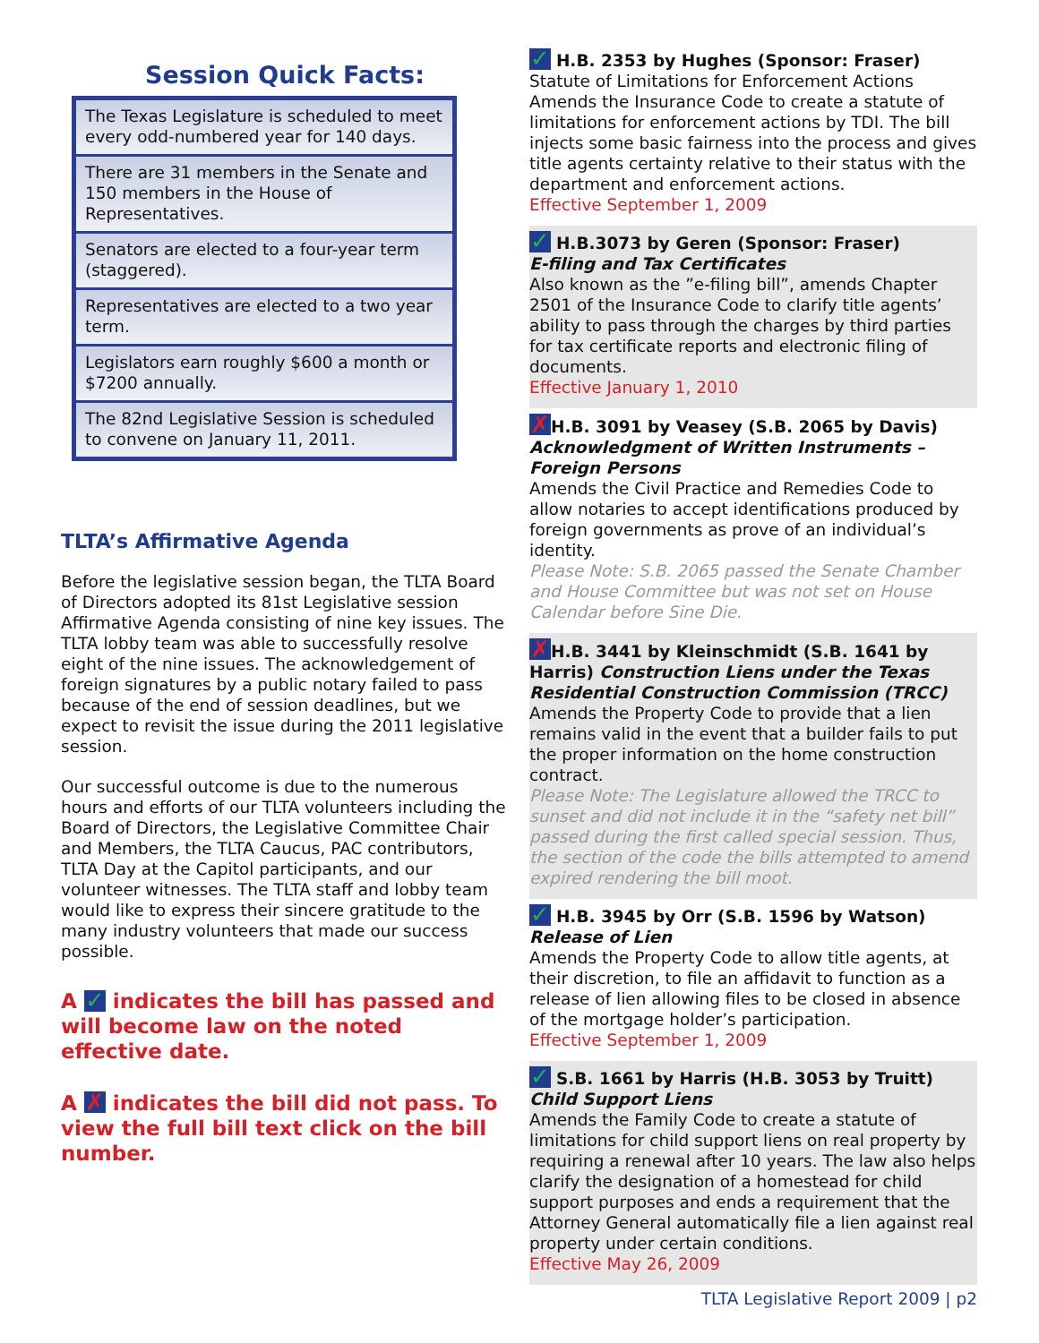Session Quick Facts:
The Texas Legislature is scheduled to meet every odd-numbered year for 140 days.
There are 31 members in the Senate and 150 members in the House of Representatives.
Senators are elected to a four-year term (staggered).
Representatives are elected to a two year term.
Legislators earn roughly $600 a month or $7200 annually.
The 82nd Legislative Session is scheduled to convene on January 11, 2011.
TLTA’s Affirmative Agenda
Before the legislative session began, the TLTA Board of Directors adopted its 81st Legislative session Affirmative Agenda consisting of nine key issues. The TLTA lobby team was able to successfully resolve eight of the nine issues. The acknowledgement of foreign signatures by a public notary failed to pass because of the end of session deadlines, but we expect to revisit the issue during the 2011 legislative session.
Our successful outcome is due to the numerous hours and efforts of our TLTA volunteers including the Board of Directors, the Legislative Committee Chair and Members, the TLTA Caucus, PAC contributors, TLTA Day at the Capitol participants, and our volunteer witnesses. The TLTA staff and lobby team would like to express their sincere gratitude to the many industry volunteers that made our success possible.
A ✓ indicates the bill has passed and will become law on the noted effective date.
A ✗ indicates the bill did not pass. To view the full bill text click on the bill number.
✓ H.B. 2353 by Hughes (Sponsor: Fraser)
Statute of Limitations for Enforcement Actions
Amends the Insurance Code to create a statute of limitations for enforcement actions by TDI. The bill injects some basic fairness into the process and gives title agents certainty relative to their status with the department and enforcement actions.
Effective September 1, 2009
✓ H.B.3073 by Geren (Sponsor: Fraser)
E-filing and Tax Certificates
Also known as the ”e-filing bill”, amends Chapter 2501 of the Insurance Code to clarify title agents’ ability to pass through the charges by third parties for tax certificate reports and electronic filing of documents.
Effective January 1, 2010
✗ H.B. 3091 by Veasey (S.B. 2065 by Davis)
Acknowledgment of Written Instruments – Foreign Persons
Amends the Civil Practice and Remedies Code to allow notaries to accept identifications produced by foreign governments as prove of an individual’s identity.
Please Note: S.B. 2065 passed the Senate Chamber and House Committee but was not set on House Calendar before Sine Die.
✗ H.B. 3441 by Kleinschmidt (S.B. 1641 by Harris) Construction Liens under the Texas Residential Construction Commission (TRCC)
Amends the Property Code to provide that a lien remains valid in the event that a builder fails to put the proper information on the home construction contract.
Please Note: The Legislature allowed the TRCC to sunset and did not include it in the “safety net bill” passed during the first called special session. Thus, the section of the code the bills attempted to amend expired rendering the bill moot.
✓ H.B. 3945 by Orr (S.B. 1596 by Watson)
Release of Lien
Amends the Property Code to allow title agents, at their discretion, to file an affidavit to function as a release of lien allowing files to be closed in absence of the mortgage holder’s participation.
Effective September 1, 2009
✓ S.B. 1661 by Harris (H.B. 3053 by Truitt)
Child Support Liens
Amends the Family Code to create a statute of limitations for child support liens on real property by requiring a renewal after 10 years. The law also helps clarify the designation of a homestead for child support purposes and ends a requirement that the Attorney General automatically file a lien against real property under certain conditions.
Effective May 26, 2009
TLTA Legislative Report 2009 | p2